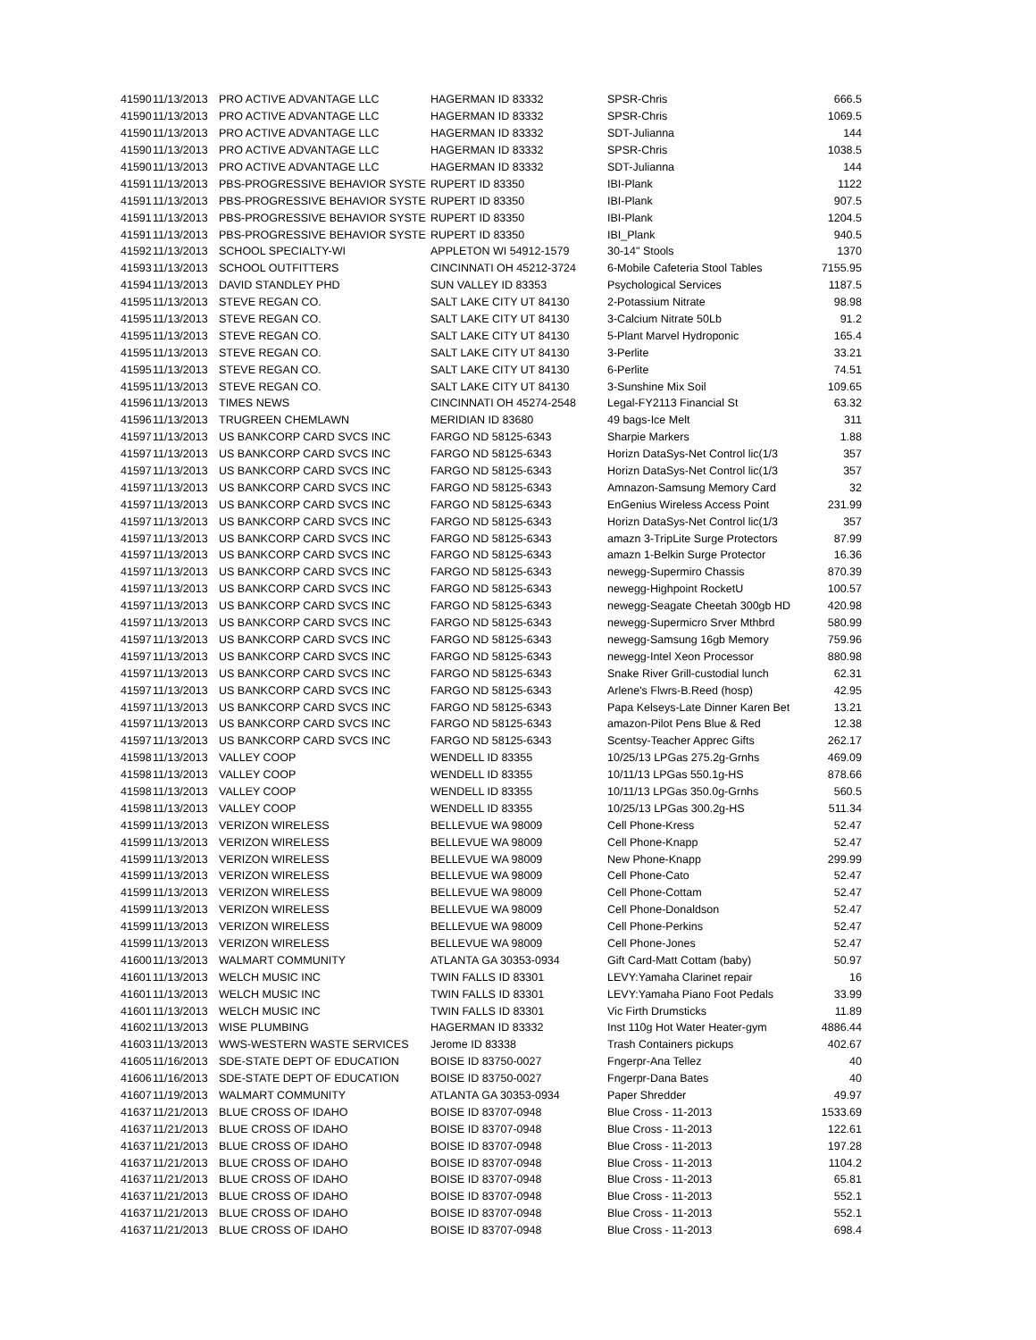| 41590 | 11/13/2013 | PRO ACTIVE ADVANTAGE LLC | HAGERMAN ID 83332 | SPSR-Chris | 666.5 |
| 41590 | 11/13/2013 | PRO ACTIVE ADVANTAGE LLC | HAGERMAN ID 83332 | SPSR-Chris | 1069.5 |
| 41590 | 11/13/2013 | PRO ACTIVE ADVANTAGE LLC | HAGERMAN ID 83332 | SDT-Julianna | 144 |
| 41590 | 11/13/2013 | PRO ACTIVE ADVANTAGE LLC | HAGERMAN ID 83332 | SPSR-Chris | 1038.5 |
| 41590 | 11/13/2013 | PRO ACTIVE ADVANTAGE LLC | HAGERMAN ID 83332 | SDT-Julianna | 144 |
| 41591 | 11/13/2013 | PBS-PROGRESSIVE BEHAVIOR SYSTE | RUPERT ID 83350 | IBI-Plank | 1122 |
| 41591 | 11/13/2013 | PBS-PROGRESSIVE BEHAVIOR SYSTE | RUPERT ID 83350 | IBI-Plank | 907.5 |
| 41591 | 11/13/2013 | PBS-PROGRESSIVE BEHAVIOR SYSTE | RUPERT ID 83350 | IBI-Plank | 1204.5 |
| 41591 | 11/13/2013 | PBS-PROGRESSIVE BEHAVIOR SYSTE | RUPERT ID 83350 | IBI_Plank | 940.5 |
| 41592 | 11/13/2013 | SCHOOL SPECIALTY-WI | APPLETON WI 54912-1579 | 30-14" Stools | 1370 |
| 41593 | 11/13/2013 | SCHOOL OUTFITTERS | CINCINNATI OH 45212-3724 | 6-Mobile Cafeteria Stool Tables | 7155.95 |
| 41594 | 11/13/2013 | DAVID STANDLEY PHD | SUN VALLEY ID 83353 | Psychological Services | 1187.5 |
| 41595 | 11/13/2013 | STEVE REGAN CO. | SALT LAKE CITY UT 84130 | 2-Potassium Nitrate | 98.98 |
| 41595 | 11/13/2013 | STEVE REGAN CO. | SALT LAKE CITY UT 84130 | 3-Calcium Nitrate 50Lb | 91.2 |
| 41595 | 11/13/2013 | STEVE REGAN CO. | SALT LAKE CITY UT 84130 | 5-Plant Marvel Hydroponic | 165.4 |
| 41595 | 11/13/2013 | STEVE REGAN CO. | SALT LAKE CITY UT 84130 | 3-Perlite | 33.21 |
| 41595 | 11/13/2013 | STEVE REGAN CO. | SALT LAKE CITY UT 84130 | 6-Perlite | 74.51 |
| 41595 | 11/13/2013 | STEVE REGAN CO. | SALT LAKE CITY UT 84130 | 3-Sunshine Mix Soil | 109.65 |
| 41596 | 11/13/2013 | TIMES NEWS | CINCINNATI OH 45274-2548 | Legal-FY2113 Financial St | 63.32 |
| 41596 | 11/13/2013 | TRUGREEN CHEMLAWN | MERIDIAN ID 83680 | 49 bags-Ice Melt | 311 |
| 41597 | 11/13/2013 | US BANKCORP CARD SVCS INC | FARGO ND 58125-6343 | Sharpie Markers | 1.88 |
| 41597 | 11/13/2013 | US BANKCORP CARD SVCS INC | FARGO ND 58125-6343 | Horizn DataSys-Net Control lic(1/3 | 357 |
| 41597 | 11/13/2013 | US BANKCORP CARD SVCS INC | FARGO ND 58125-6343 | Horizn DataSys-Net Control lic(1/3 | 357 |
| 41597 | 11/13/2013 | US BANKCORP CARD SVCS INC | FARGO ND 58125-6343 | Amnazon-Samsung Memory Card | 32 |
| 41597 | 11/13/2013 | US BANKCORP CARD SVCS INC | FARGO ND 58125-6343 | EnGenius Wireless Access Point | 231.99 |
| 41597 | 11/13/2013 | US BANKCORP CARD SVCS INC | FARGO ND 58125-6343 | Horizn DataSys-Net Control lic(1/3 | 357 |
| 41597 | 11/13/2013 | US BANKCORP CARD SVCS INC | FARGO ND 58125-6343 | amazn 3-TripLite Surge Protectors | 87.99 |
| 41597 | 11/13/2013 | US BANKCORP CARD SVCS INC | FARGO ND 58125-6343 | amazn 1-Belkin Surge Protector | 16.36 |
| 41597 | 11/13/2013 | US BANKCORP CARD SVCS INC | FARGO ND 58125-6343 | newegg-Supermiro Chassis | 870.39 |
| 41597 | 11/13/2013 | US BANKCORP CARD SVCS INC | FARGO ND 58125-6343 | newegg-Highpoint RocketU | 100.57 |
| 41597 | 11/13/2013 | US BANKCORP CARD SVCS INC | FARGO ND 58125-6343 | newegg-Seagate Cheetah 300gb HD | 420.98 |
| 41597 | 11/13/2013 | US BANKCORP CARD SVCS INC | FARGO ND 58125-6343 | newegg-Supermicro Srver Mthbrd | 580.99 |
| 41597 | 11/13/2013 | US BANKCORP CARD SVCS INC | FARGO ND 58125-6343 | newegg-Samsung 16gb Memory | 759.96 |
| 41597 | 11/13/2013 | US BANKCORP CARD SVCS INC | FARGO ND 58125-6343 | newegg-Intel Xeon Processor | 880.98 |
| 41597 | 11/13/2013 | US BANKCORP CARD SVCS INC | FARGO ND 58125-6343 | Snake River Grill-custodial lunch | 62.31 |
| 41597 | 11/13/2013 | US BANKCORP CARD SVCS INC | FARGO ND 58125-6343 | Arlene's Flwrs-B.Reed (hosp) | 42.95 |
| 41597 | 11/13/2013 | US BANKCORP CARD SVCS INC | FARGO ND 58125-6343 | Papa Kelseys-Late Dinner Karen Bet | 13.21 |
| 41597 | 11/13/2013 | US BANKCORP CARD SVCS INC | FARGO ND 58125-6343 | amazon-Pilot Pens Blue & Red | 12.38 |
| 41597 | 11/13/2013 | US BANKCORP CARD SVCS INC | FARGO ND 58125-6343 | Scentsy-Teacher Apprec Gifts | 262.17 |
| 41598 | 11/13/2013 | VALLEY COOP | WENDELL ID 83355 | 10/25/13 LPGas 275.2g-Grnhs | 469.09 |
| 41598 | 11/13/2013 | VALLEY COOP | WENDELL ID 83355 | 10/11/13 LPGas 550.1g-HS | 878.66 |
| 41598 | 11/13/2013 | VALLEY COOP | WENDELL ID 83355 | 10/11/13 LPGas 350.0g-Grnhs | 560.5 |
| 41598 | 11/13/2013 | VALLEY COOP | WENDELL ID 83355 | 10/25/13 LPGas 300.2g-HS | 511.34 |
| 41599 | 11/13/2013 | VERIZON WIRELESS | BELLEVUE WA 98009 | Cell Phone-Kress | 52.47 |
| 41599 | 11/13/2013 | VERIZON WIRELESS | BELLEVUE WA 98009 | Cell Phone-Knapp | 52.47 |
| 41599 | 11/13/2013 | VERIZON WIRELESS | BELLEVUE WA 98009 | New Phone-Knapp | 299.99 |
| 41599 | 11/13/2013 | VERIZON WIRELESS | BELLEVUE WA 98009 | Cell Phone-Cato | 52.47 |
| 41599 | 11/13/2013 | VERIZON WIRELESS | BELLEVUE WA 98009 | Cell Phone-Cottam | 52.47 |
| 41599 | 11/13/2013 | VERIZON WIRELESS | BELLEVUE WA 98009 | Cell Phone-Donaldson | 52.47 |
| 41599 | 11/13/2013 | VERIZON WIRELESS | BELLEVUE WA 98009 | Cell Phone-Perkins | 52.47 |
| 41599 | 11/13/2013 | VERIZON WIRELESS | BELLEVUE WA 98009 | Cell Phone-Jones | 52.47 |
| 41600 | 11/13/2013 | WALMART COMMUNITY | ATLANTA GA 30353-0934 | Gift Card-Matt Cottam (baby) | 50.97 |
| 41601 | 11/13/2013 | WELCH MUSIC INC | TWIN FALLS ID 83301 | LEVY:Yamaha Clarinet repair | 16 |
| 41601 | 11/13/2013 | WELCH MUSIC INC | TWIN FALLS ID 83301 | LEVY:Yamaha Piano Foot Pedals | 33.99 |
| 41601 | 11/13/2013 | WELCH MUSIC INC | TWIN FALLS ID 83301 | Vic Firth Drumsticks | 11.89 |
| 41602 | 11/13/2013 | WISE PLUMBING | HAGERMAN ID 83332 | Inst 110g Hot Water Heater-gym | 4886.44 |
| 41603 | 11/13/2013 | WWS-WESTERN WASTE SERVICES | Jerome ID 83338 | Trash Containers pickups | 402.67 |
| 41605 | 11/16/2013 | SDE-STATE DEPT OF EDUCATION | BOISE ID 83750-0027 | Fngerpr-Ana Tellez | 40 |
| 41606 | 11/16/2013 | SDE-STATE DEPT OF EDUCATION | BOISE ID 83750-0027 | Fngerpr-Dana Bates | 40 |
| 41607 | 11/19/2013 | WALMART COMMUNITY | ATLANTA GA 30353-0934 | Paper Shredder | 49.97 |
| 41637 | 11/21/2013 | BLUE CROSS OF IDAHO | BOISE ID 83707-0948 | Blue Cross - 11-2013 | 1533.69 |
| 41637 | 11/21/2013 | BLUE CROSS OF IDAHO | BOISE ID 83707-0948 | Blue Cross - 11-2013 | 122.61 |
| 41637 | 11/21/2013 | BLUE CROSS OF IDAHO | BOISE ID 83707-0948 | Blue Cross - 11-2013 | 197.28 |
| 41637 | 11/21/2013 | BLUE CROSS OF IDAHO | BOISE ID 83707-0948 | Blue Cross - 11-2013 | 1104.2 |
| 41637 | 11/21/2013 | BLUE CROSS OF IDAHO | BOISE ID 83707-0948 | Blue Cross - 11-2013 | 65.81 |
| 41637 | 11/21/2013 | BLUE CROSS OF IDAHO | BOISE ID 83707-0948 | Blue Cross - 11-2013 | 552.1 |
| 41637 | 11/21/2013 | BLUE CROSS OF IDAHO | BOISE ID 83707-0948 | Blue Cross - 11-2013 | 552.1 |
| 41637 | 11/21/2013 | BLUE CROSS OF IDAHO | BOISE ID 83707-0948 | Blue Cross - 11-2013 | 698.4 |